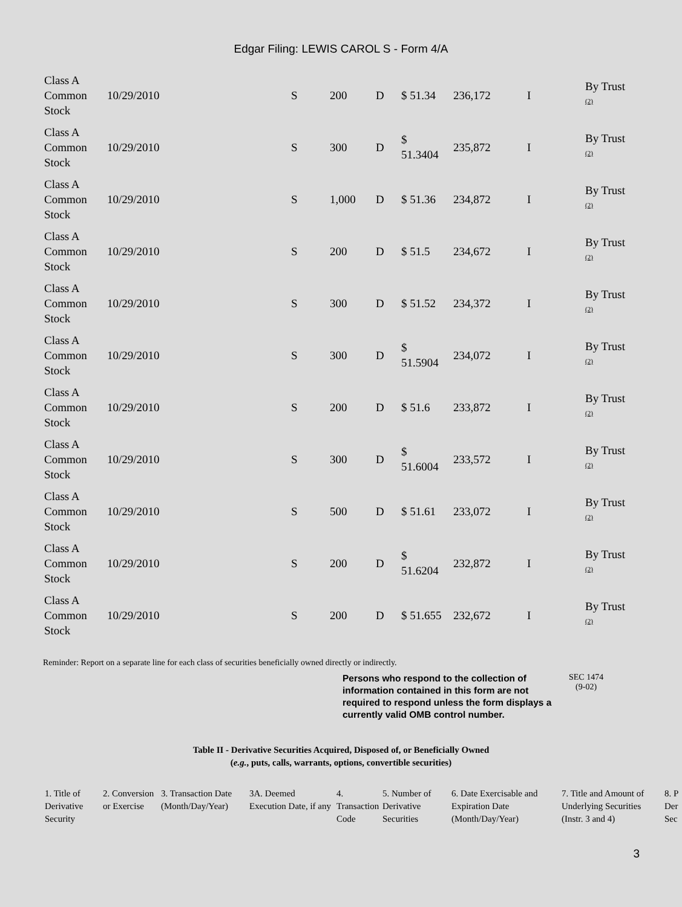Edgar Filing: LEWIS CAROL S - Form 4/A
| Class A Common Stock | 10/29/2010 | S | 200 | D | $ 51.34 | 236,172 | I | By Trust <sup>(2)</sup> |
| Class A Common Stock | 10/29/2010 | S | 300 | D | $ 51.3404 | 235,872 | I | By Trust <sup>(2)</sup> |
| Class A Common Stock | 10/29/2010 | S | 1,000 | D | $ 51.36 | 234,872 | I | By Trust <sup>(2)</sup> |
| Class A Common Stock | 10/29/2010 | S | 200 | D | $ 51.5 | 234,672 | I | By Trust <sup>(2)</sup> |
| Class A Common Stock | 10/29/2010 | S | 300 | D | $ 51.52 | 234,372 | I | By Trust <sup>(2)</sup> |
| Class A Common Stock | 10/29/2010 | S | 300 | D | $ 51.5904 | 234,072 | I | By Trust <sup>(2)</sup> |
| Class A Common Stock | 10/29/2010 | S | 200 | D | $ 51.6 | 233,872 | I | By Trust <sup>(2)</sup> |
| Class A Common Stock | 10/29/2010 | S | 300 | D | $ 51.6004 | 233,572 | I | By Trust <sup>(2)</sup> |
| Class A Common Stock | 10/29/2010 | S | 500 | D | $ 51.61 | 233,072 | I | By Trust <sup>(2)</sup> |
| Class A Common Stock | 10/29/2010 | S | 200 | D | $ 51.6204 | 232,872 | I | By Trust <sup>(2)</sup> |
| Class A Common Stock | 10/29/2010 | S | 200 | D | $ 51.655 | 232,672 | I | By Trust <sup>(2)</sup> |
Reminder: Report on a separate line for each class of securities beneficially owned directly or indirectly.
Persons who respond to the collection of information contained in this form are not required to respond unless the form displays a currently valid OMB control number. SEC 1474
(9-02)
Table II - Derivative Securities Acquired, Disposed of, or Beneficially Owned
(e.g., puts, calls, warrants, options, convertible securities)
| 1. Title of Derivative Security | 2. Conversion or Exercise | 3. Transaction Date (Month/Day/Year) | 3A. Deemed Execution Date, if any | 4. Transaction Code | 5. Number of Derivative Securities | 6. Date Exercisable and Expiration Date (Month/Day/Year) | 7. Title and Amount of Underlying Securities (Instr. 3 and 4) | 8. P Der Sec |
3